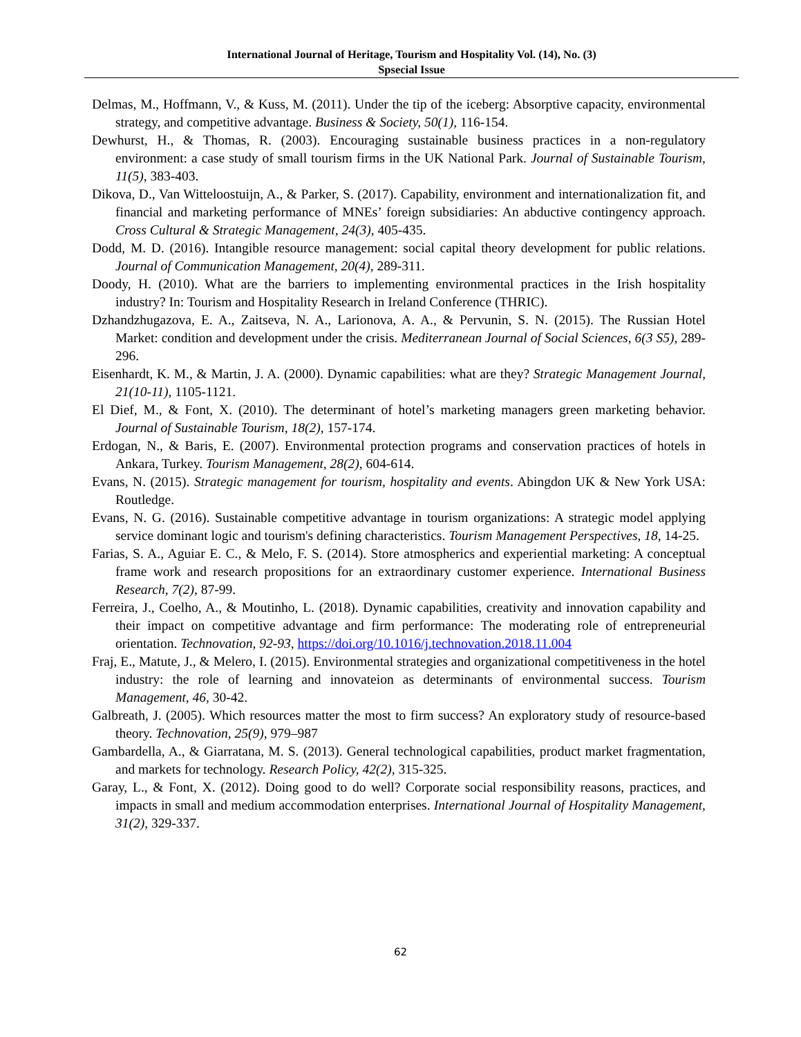International Journal of Heritage, Tourism and Hospitality Vol. (14), No. (3)
Spsecial Issue
Delmas, M., Hoffmann, V., & Kuss, M. (2011). Under the tip of the iceberg: Absorptive capacity, environmental strategy, and competitive advantage. Business & Society, 50(1), 116-154.
Dewhurst, H., & Thomas, R. (2003). Encouraging sustainable business practices in a non-regulatory environment: a case study of small tourism firms in the UK National Park. Journal of Sustainable Tourism, 11(5), 383-403.
Dikova, D., Van Witteloostuijn, A., & Parker, S. (2017). Capability, environment and internationalization fit, and financial and marketing performance of MNEs’ foreign subsidiaries: An abductive contingency approach. Cross Cultural & Strategic Management, 24(3), 405-435.
Dodd, M. D. (2016). Intangible resource management: social capital theory development for public relations. Journal of Communication Management, 20(4), 289-311.
Doody, H. (2010). What are the barriers to implementing environmental practices in the Irish hospitality industry? In: Tourism and Hospitality Research in Ireland Conference (THRIC).
Dzhandzhugazova, E. A., Zaitseva, N. A., Larionova, A. A., & Pervunin, S. N. (2015). The Russian Hotel Market: condition and development under the crisis. Mediterranean Journal of Social Sciences, 6(3 S5), 289-296.
Eisenhardt, K. M., & Martin, J. A. (2000). Dynamic capabilities: what are they? Strategic Management Journal, 21(10-11), 1105-1121.
El Dief, M., & Font, X. (2010). The determinant of hotel’s marketing managers green marketing behavior. Journal of Sustainable Tourism, 18(2), 157-174.
Erdogan, N., & Baris, E. (2007). Environmental protection programs and conservation practices of hotels in Ankara, Turkey. Tourism Management, 28(2), 604-614.
Evans, N. (2015). Strategic management for tourism, hospitality and events. Abingdon UK & New York USA: Routledge.
Evans, N. G. (2016). Sustainable competitive advantage in tourism organizations: A strategic model applying service dominant logic and tourism's defining characteristics. Tourism Management Perspectives, 18, 14-25.
Farias, S. A., Aguiar E. C., & Melo, F. S. (2014). Store atmospherics and experiential marketing: A conceptual frame work and research propositions for an extraordinary customer experience. International Business Research, 7(2), 87-99.
Ferreira, J., Coelho, A., & Moutinho, L. (2018). Dynamic capabilities, creativity and innovation capability and their impact on competitive advantage and firm performance: The moderating role of entrepreneurial orientation. Technovation, 92-93, https://doi.org/10.1016/j.technovation.2018.11.004
Fraj, E., Matute, J., & Melero, I. (2015). Environmental strategies and organizational competitiveness in the hotel industry: the role of learning and innovateion as determinants of environmental success. Tourism Management, 46, 30-42.
Galbreath, J. (2005). Which resources matter the most to firm success? An exploratory study of resource-based theory. Technovation, 25(9), 979–987
Gambardella, A., & Giarratana, M. S. (2013). General technological capabilities, product market fragmentation, and markets for technology. Research Policy, 42(2), 315-325.
Garay, L., & Font, X. (2012). Doing good to do well? Corporate social responsibility reasons, practices, and impacts in small and medium accommodation enterprises. International Journal of Hospitality Management, 31(2), 329-337.
62